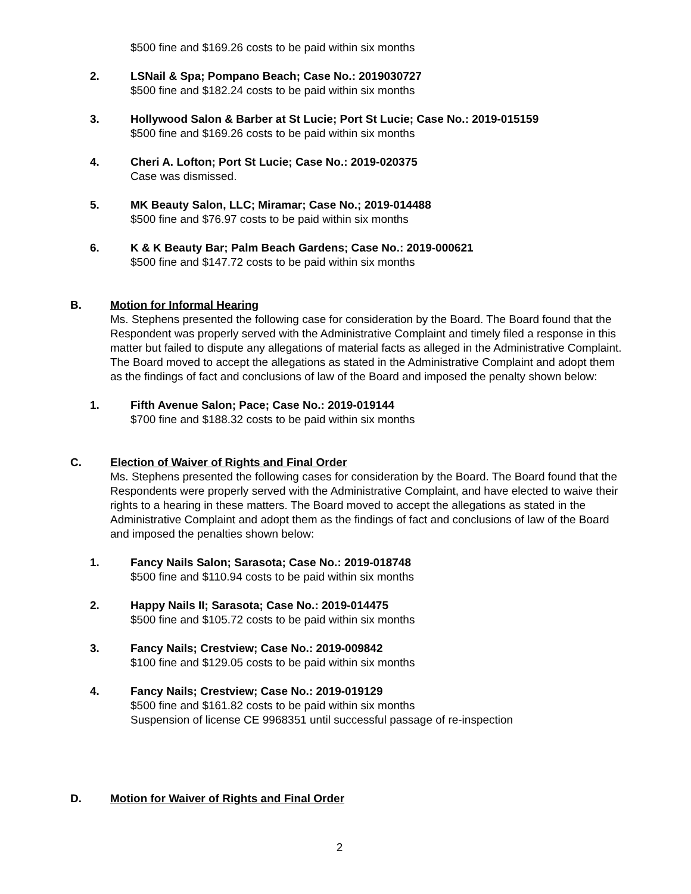$500 fine and $169.26 costs to be paid within six months
2. LSNail & Spa; Pompano Beach; Case No.: 2019030727
$500 fine and $182.24 costs to be paid within six months
3. Hollywood Salon & Barber at St Lucie; Port St Lucie; Case No.: 2019-015159
$500 fine and $169.26 costs to be paid within six months
4. Cheri A. Lofton; Port St Lucie; Case No.: 2019-020375
Case was dismissed.
5. MK Beauty Salon, LLC; Miramar; Case No.; 2019-014488
$500 fine and $76.97 costs to be paid within six months
6. K & K Beauty Bar; Palm Beach Gardens; Case No.: 2019-000621
$500 fine and $147.72 costs to be paid within six months
B. Motion for Informal Hearing
Ms. Stephens presented the following case for consideration by the Board. The Board found that the Respondent was properly served with the Administrative Complaint and timely filed a response in this matter but failed to dispute any allegations of material facts as alleged in the Administrative Complaint. The Board moved to accept the allegations as stated in the Administrative Complaint and adopt them as the findings of fact and conclusions of law of the Board and imposed the penalty shown below:
1. Fifth Avenue Salon; Pace; Case No.: 2019-019144
$700 fine and $188.32 costs to be paid within six months
C. Election of Waiver of Rights and Final Order
Ms. Stephens presented the following cases for consideration by the Board. The Board found that the Respondents were properly served with the Administrative Complaint, and have elected to waive their rights to a hearing in these matters. The Board moved to accept the allegations as stated in the Administrative Complaint and adopt them as the findings of fact and conclusions of law of the Board and imposed the penalties shown below:
1. Fancy Nails Salon; Sarasota; Case No.: 2019-018748
$500 fine and $110.94 costs to be paid within six months
2. Happy Nails II; Sarasota; Case No.: 2019-014475
$500 fine and $105.72 costs to be paid within six months
3. Fancy Nails; Crestview; Case No.: 2019-009842
$100 fine and $129.05 costs to be paid within six months
4. Fancy Nails; Crestview; Case No.: 2019-019129
$500 fine and $161.82 costs to be paid within six months
Suspension of license CE 9968351 until successful passage of re-inspection
D. Motion for Waiver of Rights and Final Order
2